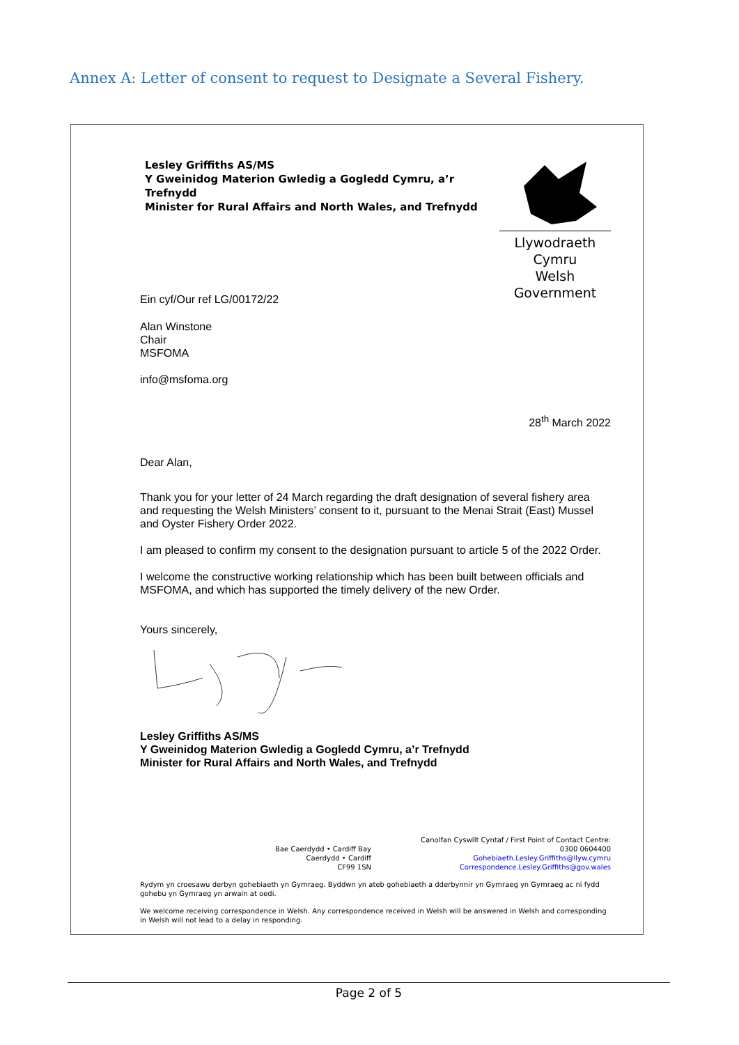Annex A: Letter of consent to request to Designate a Several Fishery.
Lesley Griffiths AS/MS
Y Gweinidog Materion Gwledig a Gogledd Cymru, a’r Trefnydd
Minister for Rural Affairs and North Wales, and Trefnydd
Llywodraeth Cymru
Welsh Government
Ein cyf/Our ref LG/00172/22
Alan Winstone
Chair
MSFOMA
info@msfoma.org
28<sup>th</sup> March 2022
Dear Alan,
Thank you for your letter of 24 March regarding the draft designation of several fishery area and requesting the Welsh Ministers’ consent to it, pursuant to the Menai Strait (East) Mussel and Oyster Fishery Order 2022.
I am pleased to confirm my consent to the designation pursuant to article 5 of the 2022 Order.
I welcome the constructive working relationship which has been built between officials and MSFOMA, and which has supported the timely delivery of the new Order.
Yours sincerely,
Lesley Griffiths AS/MS
Y Gweinidog Materion Gwledig a Gogledd Cymru, a’r Trefnydd
Minister for Rural Affairs and North Wales, and Trefnydd
Bae Caerdydd • Cardiff Bay
Caerdydd • Cardiff
CF99 1SN
Canolfan Cyswllt Cyntaf / First Point of Contact Centre:
0300 0604400
Gohebiaeth.Lesley.Griffiths@llyw.cymru
Correspondence.Lesley.Griffiths@gov.wales
Rydym yn croesawu derbyn gohebiaeth yn Gymraeg. Byddwn yn ateb gohebiaeth a dderbynnir yn Gymraeg yn Gymraeg ac ni fydd gohebu yn Gymraeg yn arwain at oedi.
We welcome receiving correspondence in Welsh. Any correspondence received in Welsh will be answered in Welsh and corresponding in Welsh will not lead to a delay in responding.
Page 2 of 5